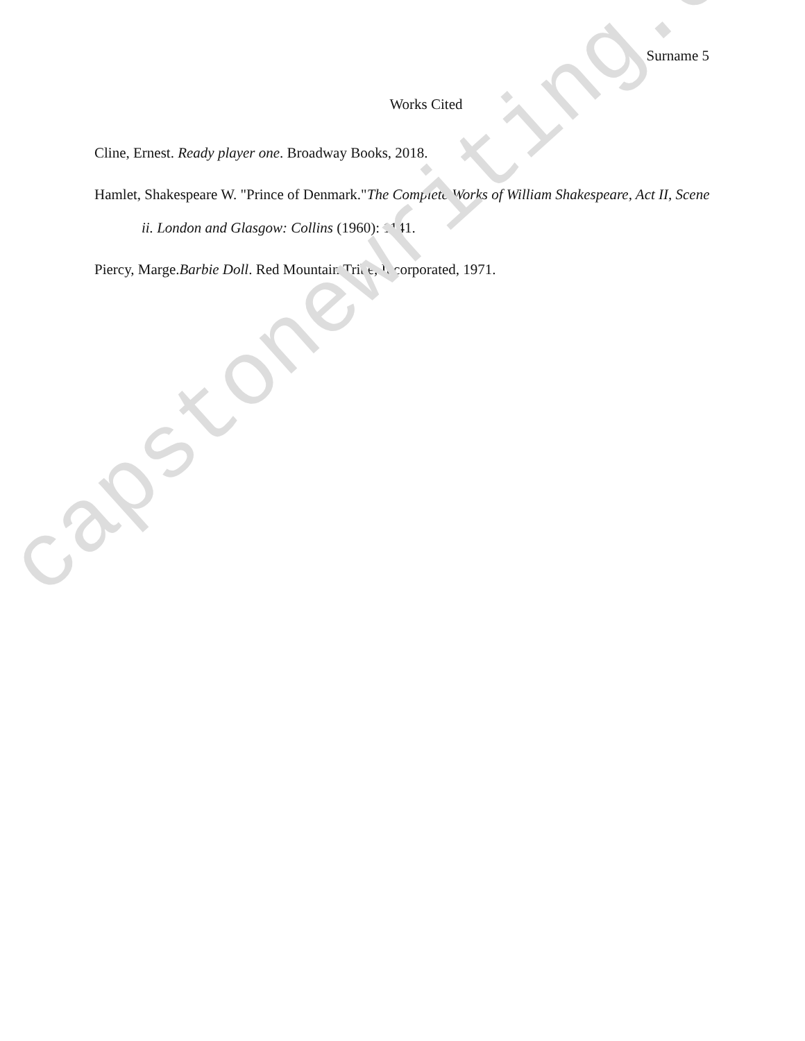Surname 5
Works Cited
Cline, Ernest. Ready player one. Broadway Books, 2018.
Hamlet, Shakespeare W. "Prince of Denmark."The Complete Works of William Shakespeare, Act II, Scene ii. London and Glasgow: Collins (1960): 1141.
Piercy, Marge.Barbie Doll. Red Mountain Tribe, Incorporated, 1971.
capstonewriting.com